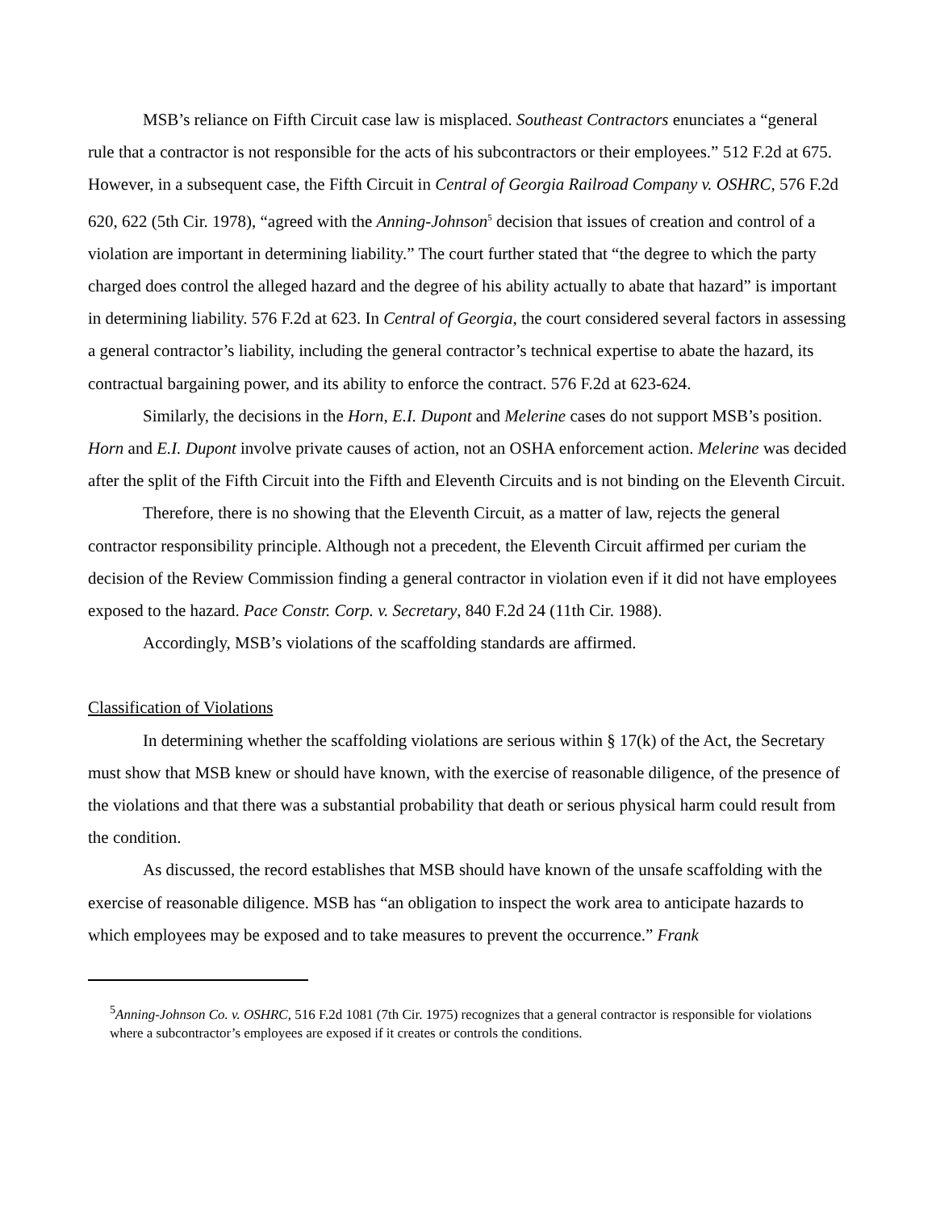MSB’s reliance on Fifth Circuit case law is misplaced. Southeast Contractors enunciates a “general rule that a contractor is not responsible for the acts of his subcontractors or their employees.” 512 F.2d at 675. However, in a subsequent case, the Fifth Circuit in Central of Georgia Railroad Company v. OSHRC, 576 F.2d 620, 622 (5th Cir. 1978), “agreed with the Anning-Johnson<sup>5</sup> decision that issues of creation and control of a violation are important in determining liability.” The court further stated that “the degree to which the party charged does control the alleged hazard and the degree of his ability actually to abate that hazard” is important in determining liability. 576 F.2d at 623. In Central of Georgia, the court considered several factors in assessing a general contractor’s liability, including the general contractor’s technical expertise to abate the hazard, its contractual bargaining power, and its ability to enforce the contract. 576 F.2d at 623-624.
Similarly, the decisions in the Horn, E.I. Dupont and Melerine cases do not support MSB’s position. Horn and E.I. Dupont involve private causes of action, not an OSHA enforcement action. Melerine was decided after the split of the Fifth Circuit into the Fifth and Eleventh Circuits and is not binding on the Eleventh Circuit.
Therefore, there is no showing that the Eleventh Circuit, as a matter of law, rejects the general contractor responsibility principle. Although not a precedent, the Eleventh Circuit affirmed per curiam the decision of the Review Commission finding a general contractor in violation even if it did not have employees exposed to the hazard. Pace Constr. Corp. v. Secretary, 840 F.2d 24 (11th Cir. 1988).
Accordingly, MSB’s violations of the scaffolding standards are affirmed.
Classification of Violations
In determining whether the scaffolding violations are serious within § 17(k) of the Act, the Secretary must show that MSB knew or should have known, with the exercise of reasonable diligence, of the presence of the violations and that there was a substantial probability that death or serious physical harm could result from the condition.
As discussed, the record establishes that MSB should have known of the unsafe scaffolding with the exercise of reasonable diligence. MSB has “an obligation to inspect the work area to anticipate hazards to which employees may be exposed and to take measures to prevent the occurrence.” Frank
<sup>5</sup> Anning-Johnson Co. v. OSHRC, 516 F.2d 1081 (7th Cir. 1975) recognizes that a general contractor is responsible for violations where a subcontractor’s employees are exposed if it creates or controls the conditions.